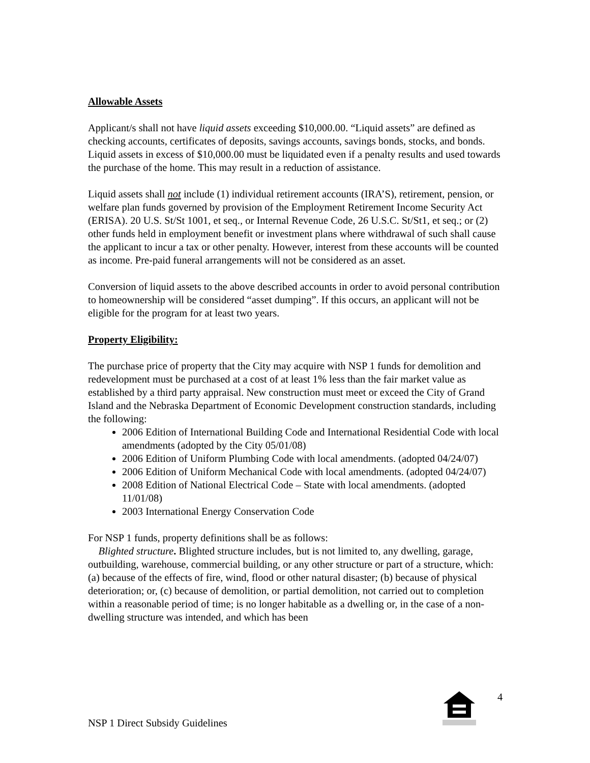Allowable Assets
Applicant/s shall not have liquid assets exceeding $10,000.00. “Liquid assets” are defined as checking accounts, certificates of deposits, savings accounts, savings bonds, stocks, and bonds. Liquid assets in excess of $10,000.00 must be liquidated even if a penalty results and used towards the purchase of the home. This may result in a reduction of assistance.
Liquid assets shall not include (1) individual retirement accounts (IRA’S), retirement, pension, or welfare plan funds governed by provision of the Employment Retirement Income Security Act (ERISA). 20 U.S. St/St 1001, et seq., or Internal Revenue Code, 26 U.S.C. St/St1, et seq.; or (2) other funds held in employment benefit or investment plans where withdrawal of such shall cause the applicant to incur a tax or other penalty. However, interest from these accounts will be counted as income. Pre-paid funeral arrangements will not be considered as an asset.
Conversion of liquid assets to the above described accounts in order to avoid personal contribution to homeownership will be considered “asset dumping”. If this occurs, an applicant will not be eligible for the program for at least two years.
Property Eligibility:
The purchase price of property that the City may acquire with NSP 1 funds for demolition and redevelopment must be purchased at a cost of at least 1% less than the fair market value as established by a third party appraisal. New construction must meet or exceed the City of Grand Island and the Nebraska Department of Economic Development construction standards, including the following:
2006 Edition of International Building Code and International Residential Code with local amendments (adopted by the City 05/01/08)
2006 Edition of Uniform Plumbing Code with local amendments. (adopted 04/24/07)
2006 Edition of Uniform Mechanical Code with local amendments. (adopted 04/24/07)
2008 Edition of National Electrical Code – State with local amendments. (adopted 11/01/08)
2003 International Energy Conservation Code
For NSP 1 funds, property definitions shall be as follows:
Blighted structure. Blighted structure includes, but is not limited to, any dwelling, garage, outbuilding, warehouse, commercial building, or any other structure or part of a structure, which: (a) because of the effects of fire, wind, flood or other natural disaster; (b) because of physical deterioration; or, (c) because of demolition, or partial demolition, not carried out to completion within a reasonable period of time; is no longer habitable as a dwelling or, in the case of a non-dwelling structure was intended, and which has been
4
NSP 1 Direct Subsidy Guidelines